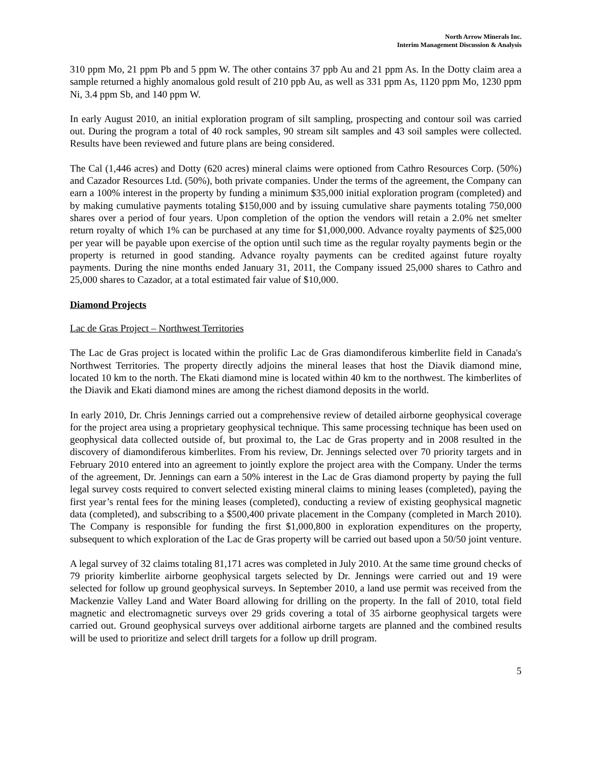North Arrow Minerals Inc.
Interim Management Discussion & Analysis
310 ppm Mo, 21 ppm Pb and 5 ppm W. The other contains 37 ppb Au and 21 ppm As. In the Dotty claim area a sample returned a highly anomalous gold result of 210 ppb Au, as well as 331 ppm As, 1120 ppm Mo, 1230 ppm Ni, 3.4 ppm Sb, and 140 ppm W.
In early August 2010, an initial exploration program of silt sampling, prospecting and contour soil was carried out. During the program a total of 40 rock samples, 90 stream silt samples and 43 soil samples were collected. Results have been reviewed and future plans are being considered.
The Cal (1,446 acres) and Dotty (620 acres) mineral claims were optioned from Cathro Resources Corp. (50%) and Cazador Resources Ltd. (50%), both private companies. Under the terms of the agreement, the Company can earn a 100% interest in the property by funding a minimum $35,000 initial exploration program (completed) and by making cumulative payments totaling $150,000 and by issuing cumulative share payments totaling 750,000 shares over a period of four years. Upon completion of the option the vendors will retain a 2.0% net smelter return royalty of which 1% can be purchased at any time for $1,000,000. Advance royalty payments of $25,000 per year will be payable upon exercise of the option until such time as the regular royalty payments begin or the property is returned in good standing. Advance royalty payments can be credited against future royalty payments. During the nine months ended January 31, 2011, the Company issued 25,000 shares to Cathro and 25,000 shares to Cazador, at a total estimated fair value of $10,000.
Diamond Projects
Lac de Gras Project – Northwest Territories
The Lac de Gras project is located within the prolific Lac de Gras diamondiferous kimberlite field in Canada's Northwest Territories. The property directly adjoins the mineral leases that host the Diavik diamond mine, located 10 km to the north. The Ekati diamond mine is located within 40 km to the northwest. The kimberlites of the Diavik and Ekati diamond mines are among the richest diamond deposits in the world.
In early 2010, Dr. Chris Jennings carried out a comprehensive review of detailed airborne geophysical coverage for the project area using a proprietary geophysical technique. This same processing technique has been used on geophysical data collected outside of, but proximal to, the Lac de Gras property and in 2008 resulted in the discovery of diamondiferous kimberlites. From his review, Dr. Jennings selected over 70 priority targets and in February 2010 entered into an agreement to jointly explore the project area with the Company. Under the terms of the agreement, Dr. Jennings can earn a 50% interest in the Lac de Gras diamond property by paying the full legal survey costs required to convert selected existing mineral claims to mining leases (completed), paying the first year’s rental fees for the mining leases (completed), conducting a review of existing geophysical magnetic data (completed), and subscribing to a $500,400 private placement in the Company (completed in March 2010). The Company is responsible for funding the first $1,000,800 in exploration expenditures on the property, subsequent to which exploration of the Lac de Gras property will be carried out based upon a 50/50 joint venture.
A legal survey of 32 claims totaling 81,171 acres was completed in July 2010. At the same time ground checks of 79 priority kimberlite airborne geophysical targets selected by Dr. Jennings were carried out and 19 were selected for follow up ground geophysical surveys. In September 2010, a land use permit was received from the Mackenzie Valley Land and Water Board allowing for drilling on the property. In the fall of 2010, total field magnetic and electromagnetic surveys over 29 grids covering a total of 35 airborne geophysical targets were carried out. Ground geophysical surveys over additional airborne targets are planned and the combined results will be used to prioritize and select drill targets for a follow up drill program.
5